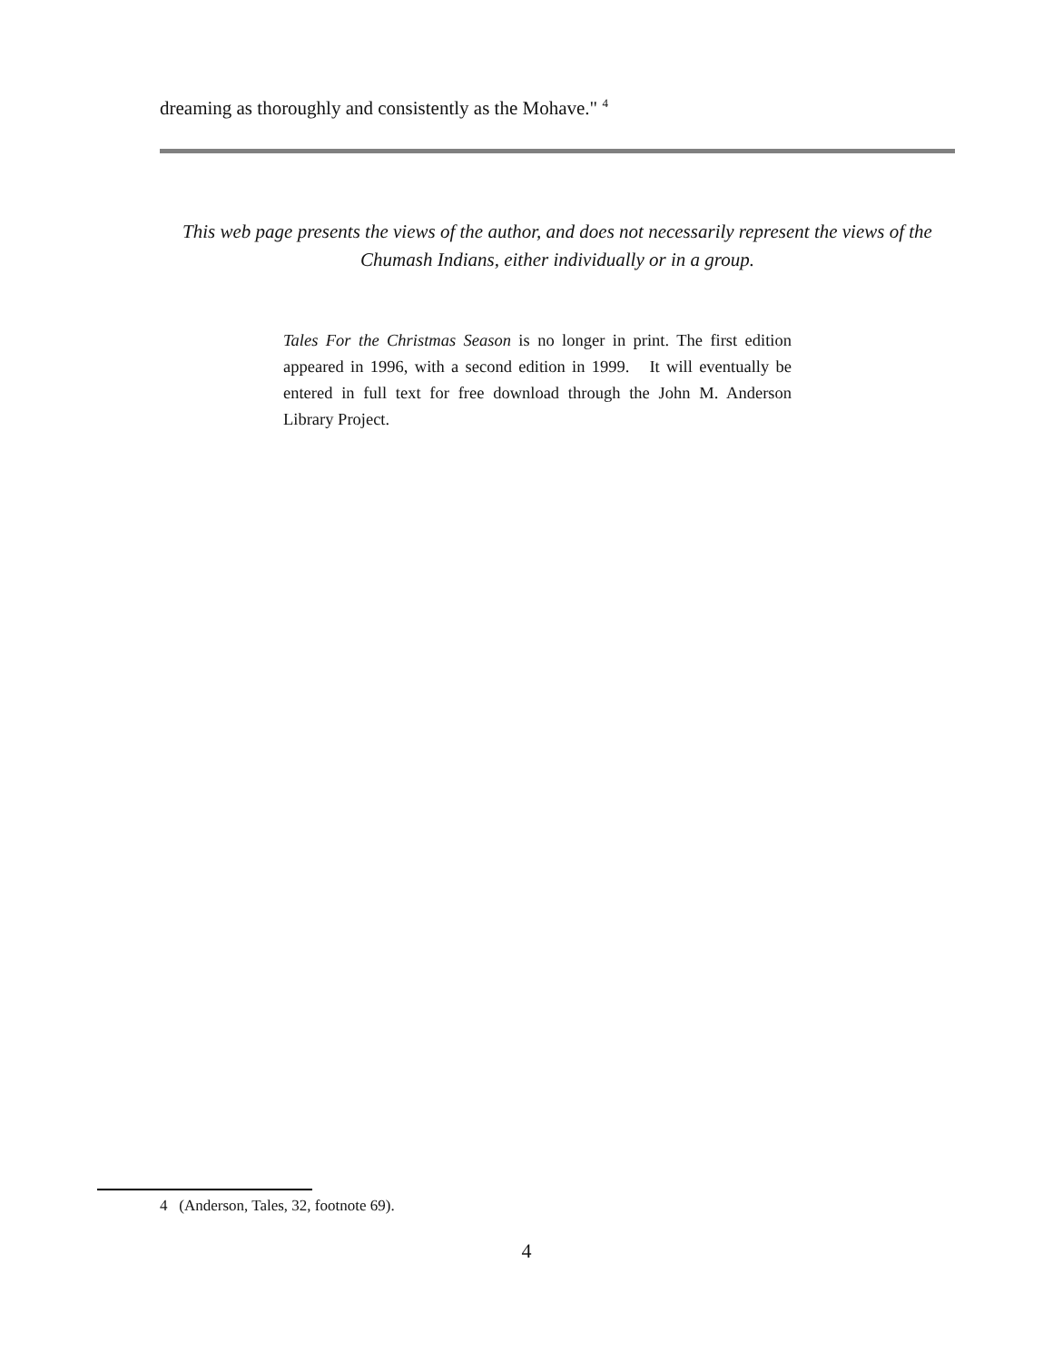dreaming as thoroughly and consistently as the Mohave." <sup>4</sup>
This web page presents the views of the author, and does not necessarily represent the views of the Chumash Indians, either individually or in a group.
Tales For the Christmas Season is no longer in print. The first edition appeared in 1996, with a second edition in 1999. It will eventually be entered in full text for free download through the John M. Anderson Library Project.
4 (Anderson, Tales, 32, footnote 69).
4